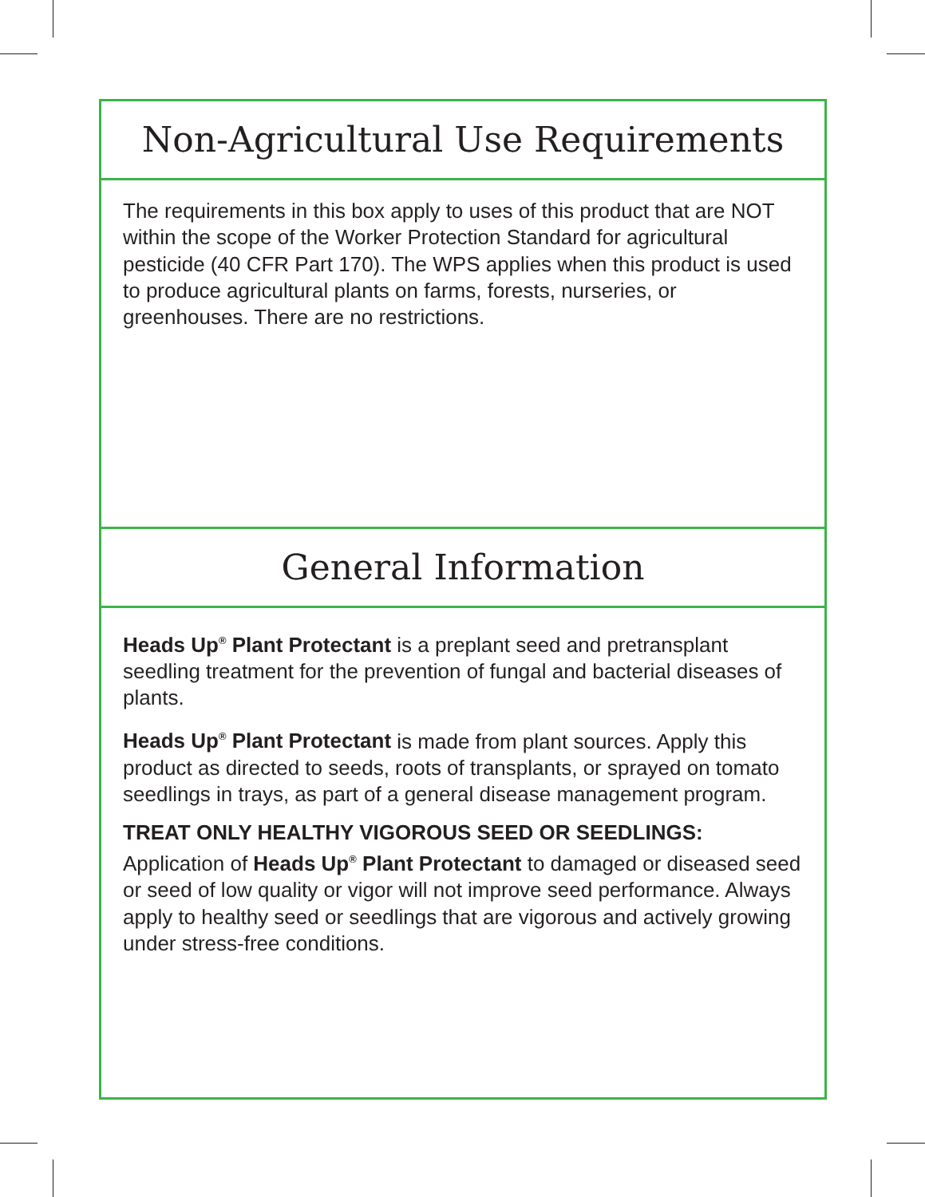Non-Agricultural Use Requirements
The requirements in this box apply to uses of this product that are NOT within the scope of the Worker Protection Standard for agricultural pesticide (40 CFR Part 170). The WPS applies when this product is used to produce agricultural plants on farms, forests, nurseries, or greenhouses. There are no restrictions.
General Information
Heads Up<sup>®</sup> Plant Protectant is a preplant seed and pretransplant seedling treatment for the prevention of fungal and bacterial diseases of plants.
Heads Up<sup>®</sup> Plant Protectant is made from plant sources. Apply this product as directed to seeds, roots of transplants, or sprayed on tomato seedlings in trays, as part of a general disease management program.
TREAT ONLY HEALTHY VIGOROUS SEED OR SEEDLINGS: Application of Heads Up<sup>®</sup> Plant Protectant to damaged or diseased seed or seed of low quality or vigor will not improve seed performance. Always apply to healthy seed or seedlings that are vigorous and actively growing under stress-free conditions.